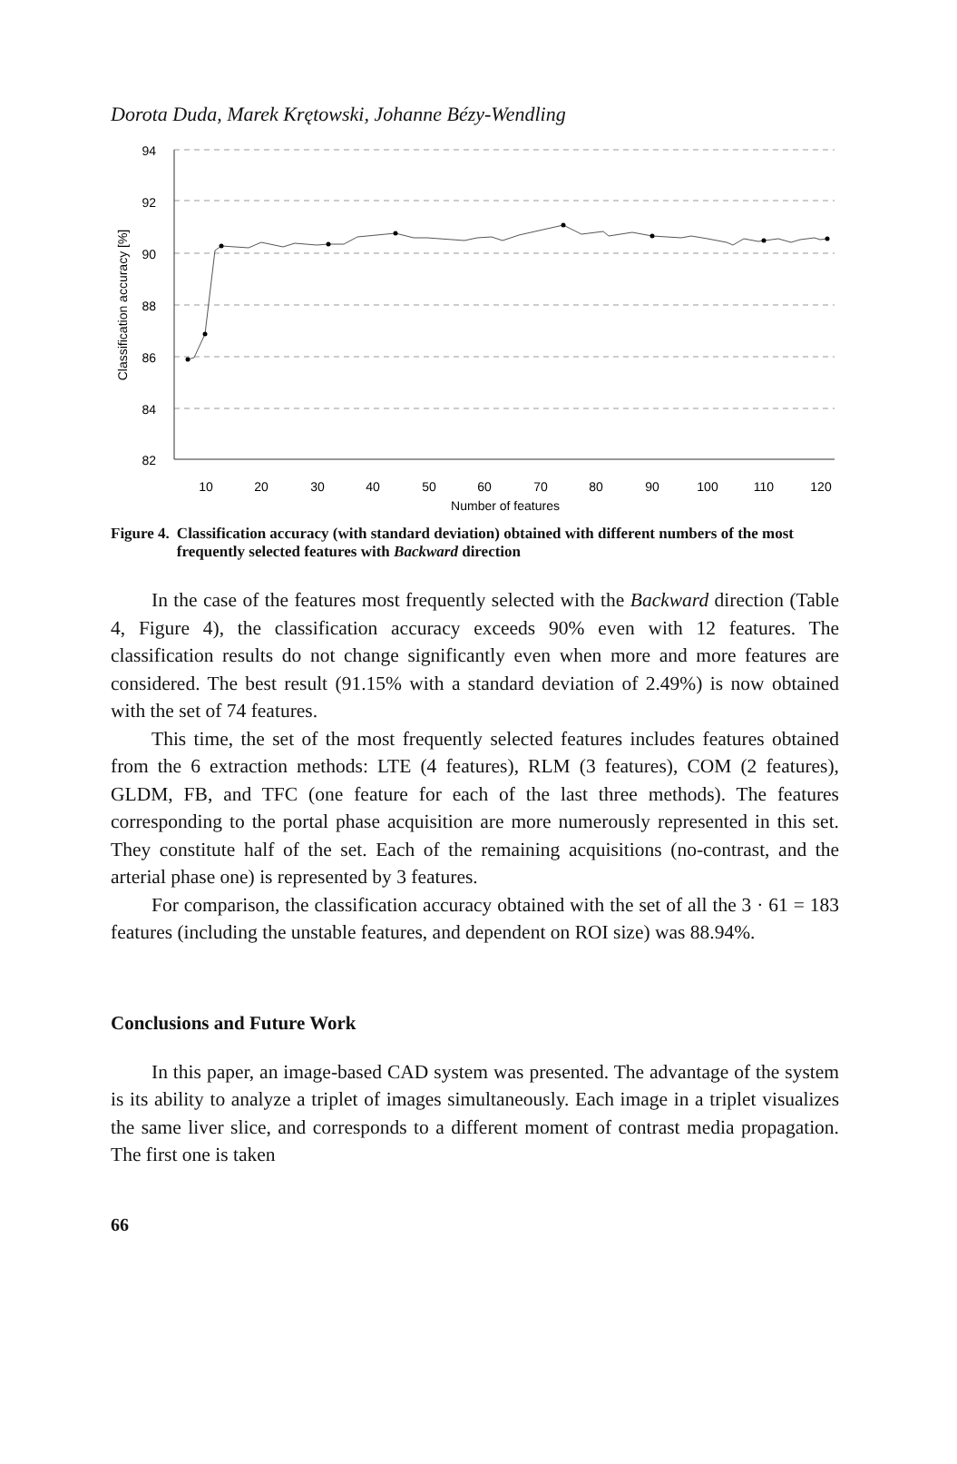Dorota Duda, Marek Krętowski, Johanne Bézy-Wendling
94
92
90
88
86
84
82
10
20
30
40
50
60
70
80
90
100
110
120
Number of features
Classification accuracy [%]
Figure 4. Classification accuracy (with standard deviation) obtained with different numbers of the most frequently selected features with Backward direction
In the case of the features most frequently selected with the Backward direction (Table 4, Figure 4), the classification accuracy exceeds 90% even with 12 features. The classification results do not change significantly even when more and more features are considered. The best result (91.15% with a standard deviation of 2.49%) is now obtained with the set of 74 features.
This time, the set of the most frequently selected features includes features obtained from the 6 extraction methods: LTE (4 features), RLM (3 features), COM (2 features), GLDM, FB, and TFC (one feature for each of the last three methods). The features corresponding to the portal phase acquisition are more numerously represented in this set. They constitute half of the set. Each of the remaining acquisitions (no-contrast, and the arterial phase one) is represented by 3 features.
For comparison, the classification accuracy obtained with the set of all the 3 · 61 = 183 features (including the unstable features, and dependent on ROI size) was 88.94%.
Conclusions and Future Work
In this paper, an image-based CAD system was presented. The advantage of the system is its ability to analyze a triplet of images simultaneously. Each image in a triplet visualizes the same liver slice, and corresponds to a different moment of contrast media propagation. The first one is taken
66